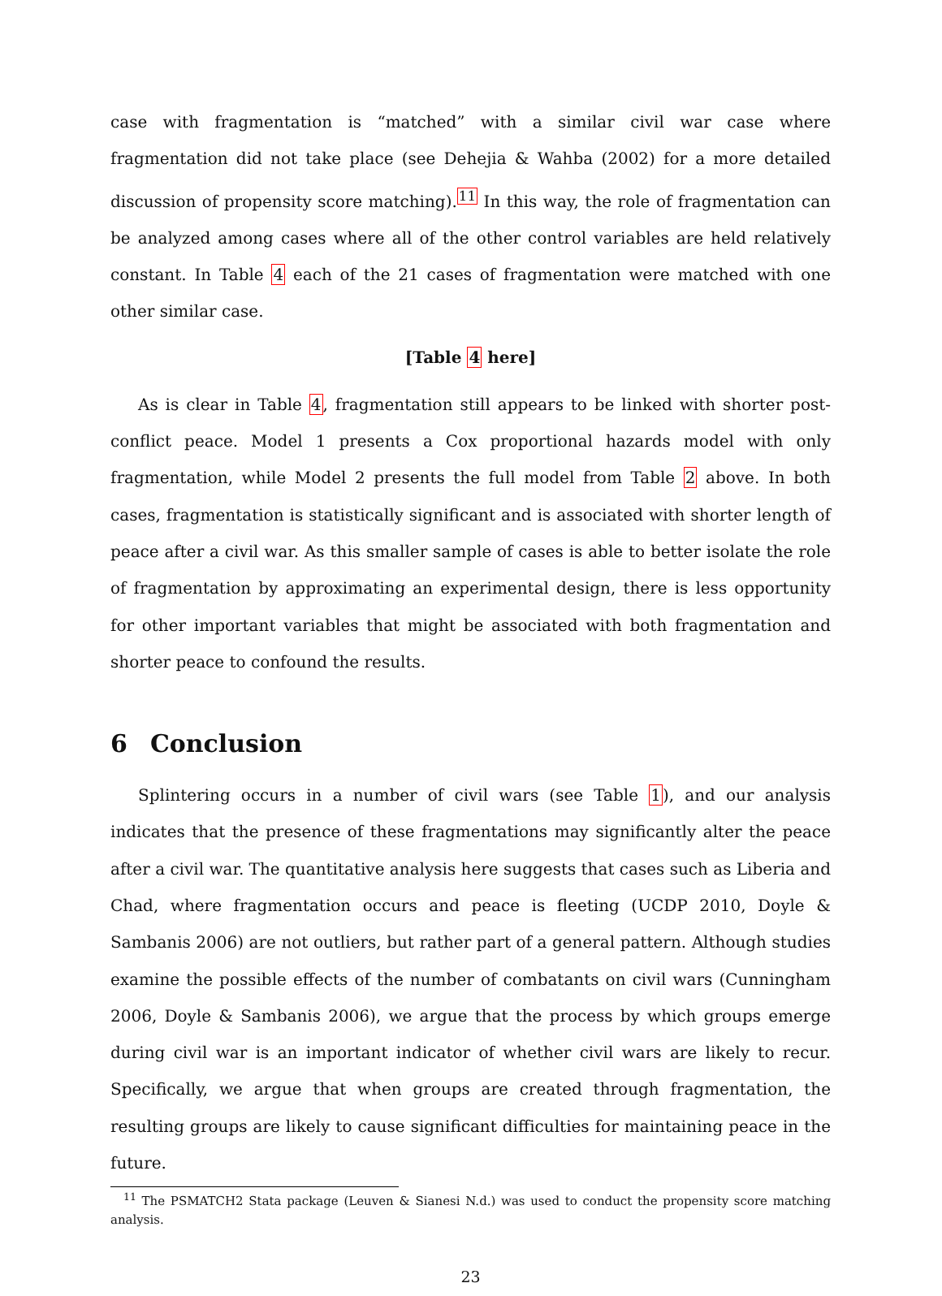case with fragmentation is “matched” with a similar civil war case where fragmentation did not take place (see Dehejia & Wahba (2002) for a more detailed discussion of propensity score matching).<sup>11</sup> In this way, the role of fragmentation can be analyzed among cases where all of the other control variables are held relatively constant. In Table 4 each of the 21 cases of fragmentation were matched with one other similar case.
[Table 4 here]
As is clear in Table 4, fragmentation still appears to be linked with shorter post-conflict peace. Model 1 presents a Cox proportional hazards model with only fragmentation, while Model 2 presents the full model from Table 2 above. In both cases, fragmentation is statistically significant and is associated with shorter length of peace after a civil war. As this smaller sample of cases is able to better isolate the role of fragmentation by approximating an experimental design, there is less opportunity for other important variables that might be associated with both fragmentation and shorter peace to confound the results.
6 Conclusion
Splintering occurs in a number of civil wars (see Table 1), and our analysis indicates that the presence of these fragmentations may significantly alter the peace after a civil war. The quantitative analysis here suggests that cases such as Liberia and Chad, where fragmentation occurs and peace is fleeting (UCDP 2010, Doyle & Sambanis 2006) are not outliers, but rather part of a general pattern. Although studies examine the possible effects of the number of combatants on civil wars (Cunningham 2006, Doyle & Sambanis 2006), we argue that the process by which groups emerge during civil war is an important indicator of whether civil wars are likely to recur. Specifically, we argue that when groups are created through fragmentation, the resulting groups are likely to cause significant difficulties for maintaining peace in the future.
<sup>11</sup> The PSMATCH2 Stata package (Leuven & Sianesi N.d.) was used to conduct the propensity score matching analysis.
23